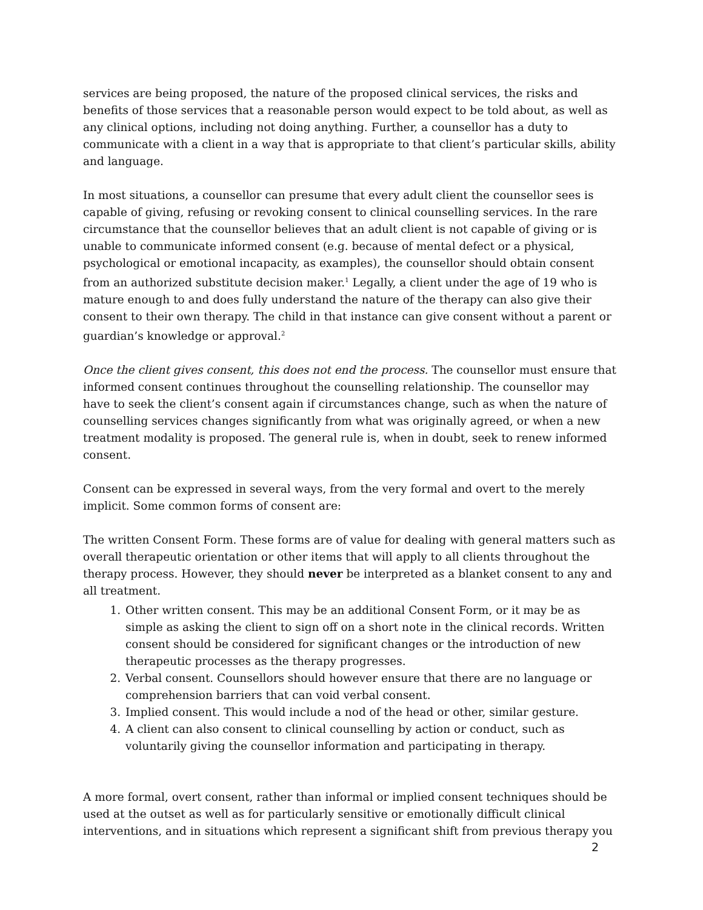services are being proposed, the nature of the proposed clinical services, the risks and benefits of those services that a reasonable person would expect to be told about, as well as any clinical options, including not doing anything. Further, a counsellor has a duty to communicate with a client in a way that is appropriate to that client’s particular skills, ability and language.
In most situations, a counsellor can presume that every adult client the counsellor sees is capable of giving, refusing or revoking consent to clinical counselling services. In the rare circumstance that the counsellor believes that an adult client is not capable of giving or is unable to communicate informed consent (e.g. because of mental defect or a physical, psychological or emotional incapacity, as examples), the counsellor should obtain consent from an authorized substitute decision maker.<sup>1</sup> Legally, a client under the age of 19 who is mature enough to and does fully understand the nature of the therapy can also give their consent to their own therapy. The child in that instance can give consent without a parent or guardian’s knowledge or approval.<sup>2</sup>
Once the client gives consent, this does not end the process. The counsellor must ensure that informed consent continues throughout the counselling relationship. The counsellor may have to seek the client’s consent again if circumstances change, such as when the nature of counselling services changes significantly from what was originally agreed, or when a new treatment modality is proposed. The general rule is, when in doubt, seek to renew informed consent.
Consent can be expressed in several ways, from the very formal and overt to the merely implicit. Some common forms of consent are:
The written Consent Form. These forms are of value for dealing with general matters such as overall therapeutic orientation or other items that will apply to all clients throughout the therapy process. However, they should never be interpreted as a blanket consent to any and all treatment.
1. Other written consent. This may be an additional Consent Form, or it may be as simple as asking the client to sign off on a short note in the clinical records. Written consent should be considered for significant changes or the introduction of new therapeutic processes as the therapy progresses.
2. Verbal consent. Counsellors should however ensure that there are no language or comprehension barriers that can void verbal consent.
3. Implied consent. This would include a nod of the head or other, similar gesture.
4. A client can also consent to clinical counselling by action or conduct, such as voluntarily giving the counsellor information and participating in therapy.
A more formal, overt consent, rather than informal or implied consent techniques should be used at the outset as well as for particularly sensitive or emotionally difficult clinical interventions, and in situations which represent a significant shift from previous therapy you
2